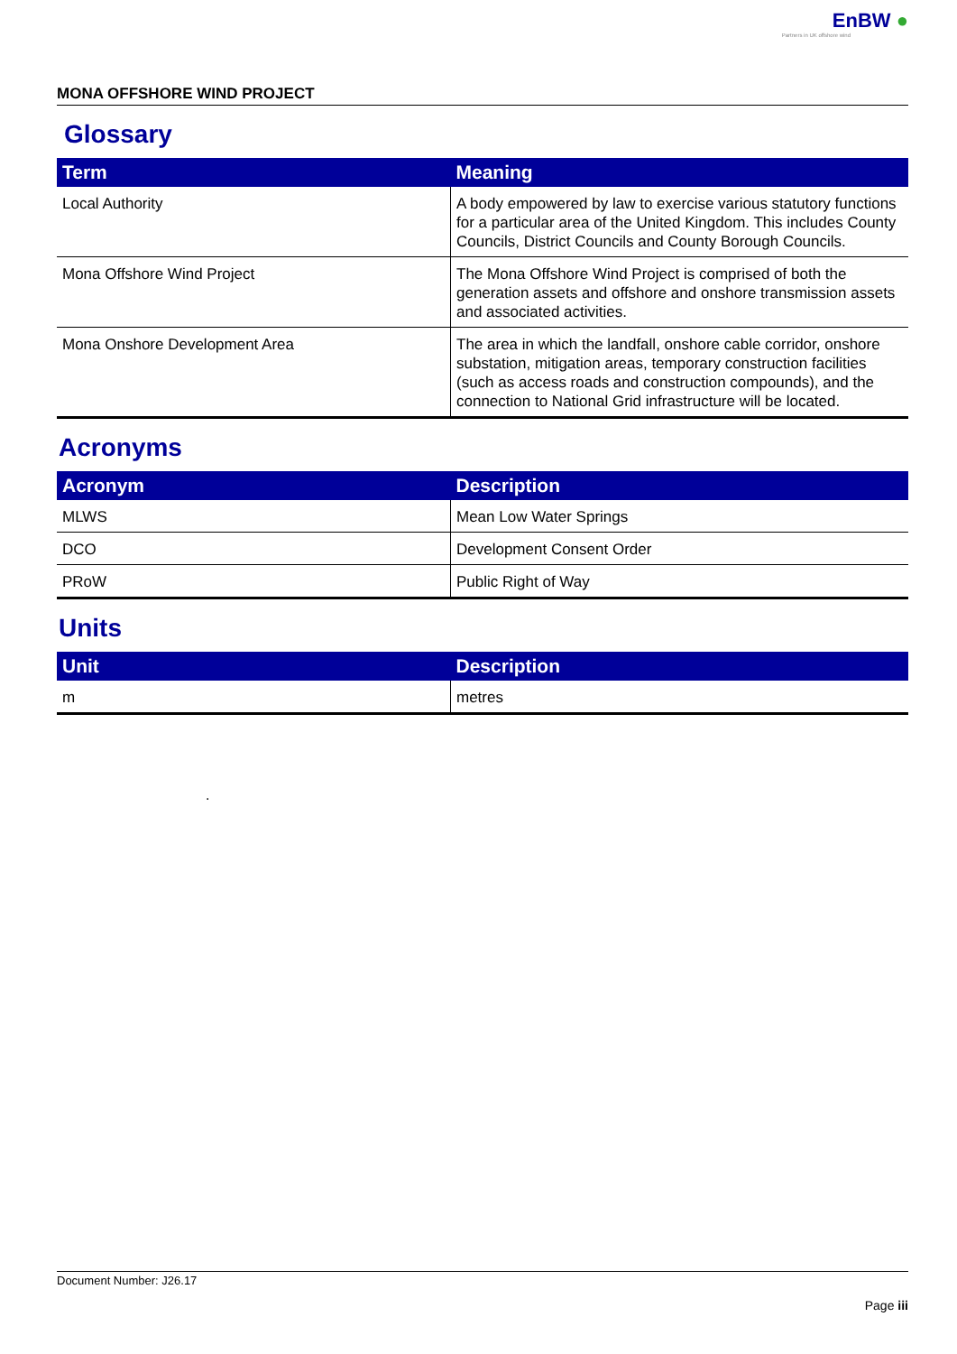EnBW ●
Partners in UK offshore wind
MONA OFFSHORE WIND PROJECT
Glossary
| Term | Meaning |
| --- | --- |
| Local Authority | A body empowered by law to exercise various statutory functions for a particular area of the United Kingdom. This includes County Councils, District Councils and County Borough Councils. |
| Mona Offshore Wind Project | The Mona Offshore Wind Project is comprised of both the generation assets and offshore and onshore transmission assets and associated activities. |
| Mona Onshore Development Area | The area in which the landfall, onshore cable corridor, onshore substation, mitigation areas, temporary construction facilities (such as access roads and construction compounds), and the connection to National Grid infrastructure will be located. |
Acronyms
| Acronym | Description |
| --- | --- |
| MLWS | Mean Low Water Springs |
| DCO | Development Consent Order |
| PRoW | Public Right of Way |
Units
| Unit | Description |
| --- | --- |
| m | metres |
.
Document Number: J26.17
Page iii